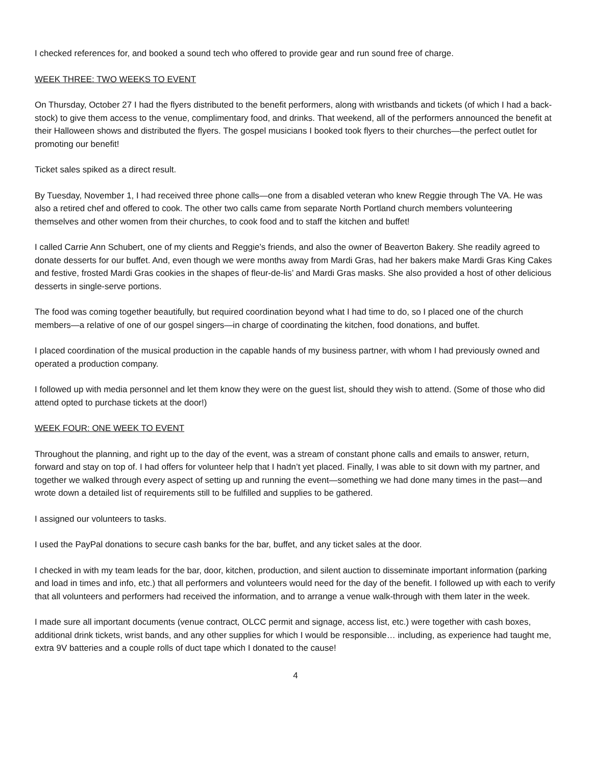I checked references for, and booked a sound tech who offered to provide gear and run sound free of charge.
WEEK THREE: TWO WEEKS TO EVENT
On Thursday, October 27 I had the flyers distributed to the benefit performers, along with wristbands and tickets (of which I had a back-stock) to give them access to the venue, complimentary food, and drinks. That weekend, all of the performers announced the benefit at their Halloween shows and distributed the flyers. The gospel musicians I booked took flyers to their churches—the perfect outlet for promoting our benefit!
Ticket sales spiked as a direct result.
By Tuesday, November 1, I had received three phone calls—one from a disabled veteran who knew Reggie through The VA. He was also a retired chef and offered to cook. The other two calls came from separate North Portland church members volunteering themselves and other women from their churches, to cook food and to staff the kitchen and buffet!
I called Carrie Ann Schubert, one of my clients and Reggie’s friends, and also the owner of Beaverton Bakery. She readily agreed to donate desserts for our buffet. And, even though we were months away from Mardi Gras, had her bakers make Mardi Gras King Cakes and festive, frosted Mardi Gras cookies in the shapes of fleur-de-lis’ and Mardi Gras masks. She also provided a host of other delicious desserts in single-serve portions.
The food was coming together beautifully, but required coordination beyond what I had time to do, so I placed one of the church members—a relative of one of our gospel singers—in charge of coordinating the kitchen, food donations, and buffet.
I placed coordination of the musical production in the capable hands of my business partner, with whom I had previously owned and operated a production company.
I followed up with media personnel and let them know they were on the guest list, should they wish to attend. (Some of those who did attend opted to purchase tickets at the door!)
WEEK FOUR: ONE WEEK TO EVENT
Throughout the planning, and right up to the day of the event, was a stream of constant phone calls and emails to answer, return, forward and stay on top of. I had offers for volunteer help that I hadn’t yet placed. Finally, I was able to sit down with my partner, and together we walked through every aspect of setting up and running the event—something we had done many times in the past—and wrote down a detailed list of requirements still to be fulfilled and supplies to be gathered.
I assigned our volunteers to tasks.
I used the PayPal donations to secure cash banks for the bar, buffet, and any ticket sales at the door.
I checked in with my team leads for the bar, door, kitchen, production, and silent auction to disseminate important information (parking and load in times and info, etc.) that all performers and volunteers would need for the day of the benefit. I followed up with each to verify that all volunteers and performers had received the information, and to arrange a venue walk-through with them later in the week.
I made sure all important documents (venue contract, OLCC permit and signage, access list, etc.) were together with cash boxes, additional drink tickets, wrist bands, and any other supplies for which I would be responsible… including, as experience had taught me, extra 9V batteries and a couple rolls of duct tape which I donated to the cause!
4